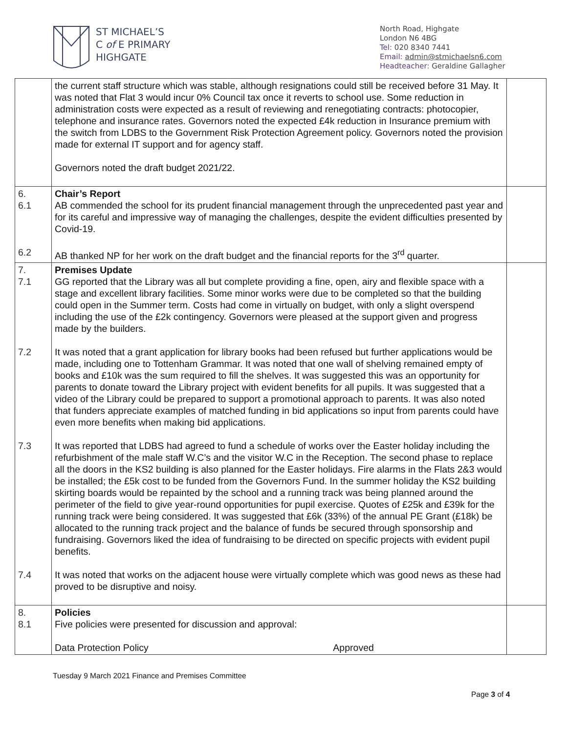ST MICHAEL’S
C of E PRIMARY
HIGHGATE
North Road, Highgate
London N6 4BG
Tel: 020 8340 7441
Email: admin@stmichaelsn6.com
Headteacher: Geraldine Gallagher
| | the current staff structure which was stable, although resignations could still be received before 31 May. It was noted that Flat 3 would incur 0% Council tax once it reverts to school use. Some reduction in administration costs were expected as a result of reviewing and renegotiating contracts: photocopier, telephone and insurance rates. Governors noted the expected £4k reduction in Insurance premium with the switch from LDBS to the Government Risk Protection Agreement policy. Governors noted the provision made for external IT support and for agency staff. Governors noted the draft budget 2021/22. | |
| 6. 6.1 6.2 | Chair’s Report AB commended the school for its prudent financial management through the unprecedented past year and for its careful and impressive way of managing the challenges, despite the evident difficulties presented by Covid-19. AB thanked NP for her work on the draft budget and the financial reports for the 3<sup>rd</sup> quarter. | |
| 7. 7.1 7.2 7.3 7.4 | Premises Update GG reported that the Library was all but complete providing a fine, open, airy and flexible space with a stage and excellent library facilities. Some minor works were due to be completed so that the building could open in the Summer term. Costs had come in virtually on budget, with only a slight overspend including the use of the £2k contingency. Governors were pleased at the support given and progress made by the builders. It was noted that a grant application for library books had been refused but further applications would be made, including one to Tottenham Grammar. It was noted that one wall of shelving remained empty of books and £10k was the sum required to fill the shelves. It was suggested this was an opportunity for parents to donate toward the Library project with evident benefits for all pupils. It was suggested that a video of the Library could be prepared to support a promotional approach to parents. It was also noted that funders appreciate examples of matched funding in bid applications so input from parents could have even more benefits when making bid applications. It was reported that LDBS had agreed to fund a schedule of works over the Easter holiday including the refurbishment of the male staff W.C’s and the visitor W.C in the Reception. The second phase to replace all the doors in the KS2 building is also planned for the Easter holidays. Fire alarms in the Flats 2&3 would be installed; the £5k cost to be funded from the Governors Fund. In the summer holiday the KS2 building skirting boards would be repainted by the school and a running track was being planned around the perimeter of the field to give year-round opportunities for pupil exercise. Quotes of £25k and £39k for the running track were being considered. It was suggested that £6k (33%) of the annual PE Grant (£18k) be allocated to the running track project and the balance of funds be secured through sponsorship and fundraising. Governors liked the idea of fundraising to be directed on specific projects with evident pupil benefits. It was noted that works on the adjacent house were virtually complete which was good news as these had proved to be disruptive and noisy. | |
| 8. 8.1 | Policies Five policies were presented for discussion and approval: Data Protection Policy Approved | |
Tuesday 9 March 2021 Finance and Premises Committee
Page 3 of 4